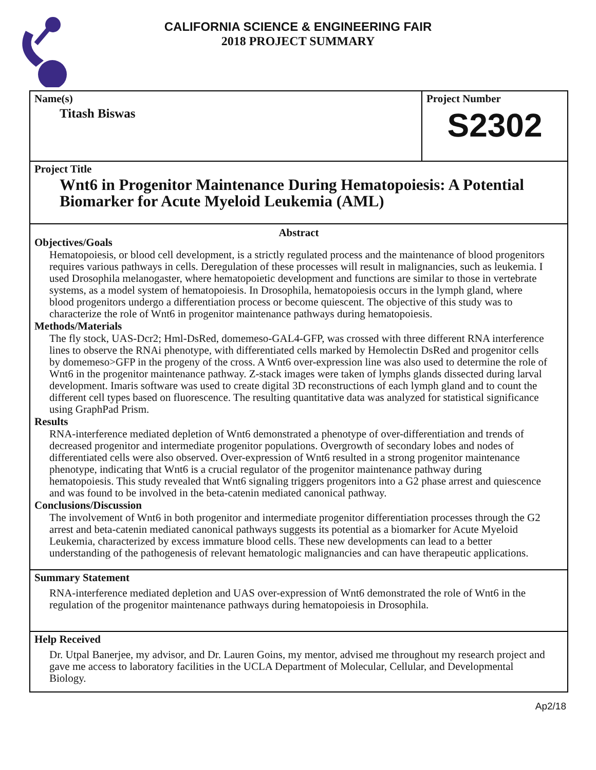CALIFORNIA SCIENCE & ENGINEERING FAIR
2018 PROJECT SUMMARY
Name(s)
Titash Biswas
Project Number
S2302
Project Title
Wnt6 in Progenitor Maintenance During Hematopoiesis: A Potential Biomarker for Acute Myeloid Leukemia (AML)
Abstract
Objectives/Goals
Hematopoiesis, or blood cell development, is a strictly regulated process and the maintenance of blood progenitors requires various pathways in cells. Deregulation of these processes will result in malignancies, such as leukemia. I used Drosophila melanogaster, where hematopoietic development and functions are similar to those in vertebrate systems, as a model system of hematopoiesis. In Drosophila, hematopoiesis occurs in the lymph gland, where blood progenitors undergo a differentiation process or become quiescent. The objective of this study was to characterize the role of Wnt6 in progenitor maintenance pathways during hematopoiesis.
Methods/Materials
The fly stock, UAS-Dcr2; Hml-DsRed, domemeso-GAL4-GFP, was crossed with three different RNA interference lines to observe the RNAi phenotype, with differentiated cells marked by Hemolectin DsRed and progenitor cells by domemeso>GFP in the progeny of the cross. A Wnt6 over-expression line was also used to determine the role of Wnt6 in the progenitor maintenance pathway. Z-stack images were taken of lymphs glands dissected during larval development. Imaris software was used to create digital 3D reconstructions of each lymph gland and to count the different cell types based on fluorescence. The resulting quantitative data was analyzed for statistical significance using GraphPad Prism.
Results
RNA-interference mediated depletion of Wnt6 demonstrated a phenotype of over-differentiation and trends of decreased progenitor and intermediate progenitor populations. Overgrowth of secondary lobes and nodes of differentiated cells were also observed. Over-expression of Wnt6 resulted in a strong progenitor maintenance phenotype, indicating that Wnt6 is a crucial regulator of the progenitor maintenance pathway during hematopoiesis. This study revealed that Wnt6 signaling triggers progenitors into a G2 phase arrest and quiescence and was found to be involved in the beta-catenin mediated canonical pathway.
Conclusions/Discussion
The involvement of Wnt6 in both progenitor and intermediate progenitor differentiation processes through the G2 arrest and beta-catenin mediated canonical pathways suggests its potential as a biomarker for Acute Myeloid Leukemia, characterized by excess immature blood cells. These new developments can lead to a better understanding of the pathogenesis of relevant hematologic malignancies and can have therapeutic applications.
Summary Statement
RNA-interference mediated depletion and UAS over-expression of Wnt6 demonstrated the role of Wnt6 in the regulation of the progenitor maintenance pathways during hematopoiesis in Drosophila.
Help Received
Dr. Utpal Banerjee, my advisor, and Dr. Lauren Goins, my mentor, advised me throughout my research project and gave me access to laboratory facilities in the UCLA Department of Molecular, Cellular, and Developmental Biology.
Ap2/18